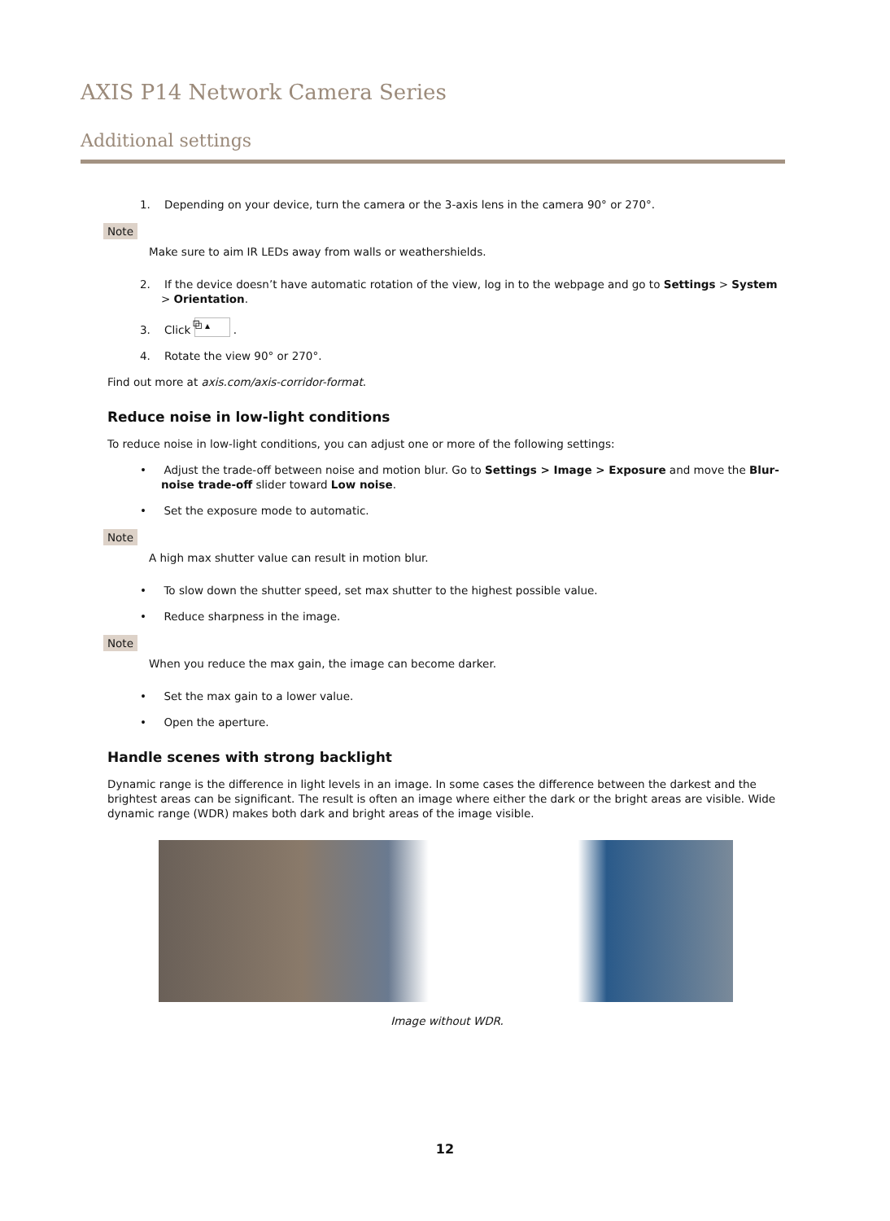AXIS P14 Network Camera Series
Additional settings
1. Depending on your device, turn the camera or the 3-axis lens in the camera 90° or 270°.
Note
Make sure to aim IR LEDs away from walls or weathershields.
2. If the device doesn’t have automatic rotation of the view, log in to the webpage and go to Settings > System > Orientation.
3. Click ⧉ ▴ .
4. Rotate the view 90° or 270°.
Find out more at axis.com/axis-corridor-format.
Reduce noise in low-light conditions
To reduce noise in low-light conditions, you can adjust one or more of the following settings:
• Adjust the trade-off between noise and motion blur. Go to Settings > Image > Exposure and move the Blur-noise trade-off slider toward Low noise.
• Set the exposure mode to automatic.
Note
A high max shutter value can result in motion blur.
• To slow down the shutter speed, set max shutter to the highest possible value.
• Reduce sharpness in the image.
Note
When you reduce the max gain, the image can become darker.
• Set the max gain to a lower value.
• Open the aperture.
Handle scenes with strong backlight
Dynamic range is the difference in light levels in an image. In some cases the difference between the darkest and the brightest areas can be significant. The result is often an image where either the dark or the bright areas are visible. Wide dynamic range (WDR) makes both dark and bright areas of the image visible.
Image without WDR.
12